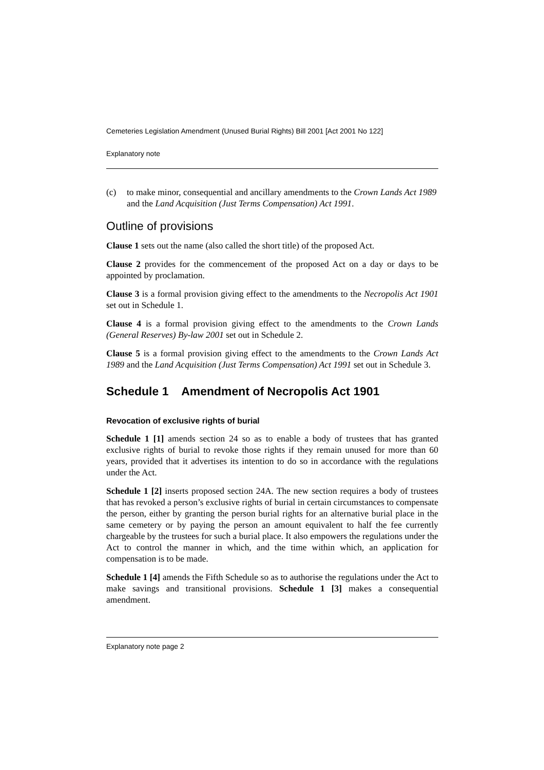Cemeteries Legislation Amendment (Unused Burial Rights) Bill 2001 [Act 2001 No 122]
Explanatory note
(c) to make minor, consequential and ancillary amendments to the Crown Lands Act 1989 and the Land Acquisition (Just Terms Compensation) Act 1991.
Outline of provisions
Clause 1 sets out the name (also called the short title) of the proposed Act.
Clause 2 provides for the commencement of the proposed Act on a day or days to be appointed by proclamation.
Clause 3 is a formal provision giving effect to the amendments to the Necropolis Act 1901 set out in Schedule 1.
Clause 4 is a formal provision giving effect to the amendments to the Crown Lands (General Reserves) By-law 2001 set out in Schedule 2.
Clause 5 is a formal provision giving effect to the amendments to the Crown Lands Act 1989 and the Land Acquisition (Just Terms Compensation) Act 1991 set out in Schedule 3.
Schedule 1 Amendment of Necropolis Act 1901
Revocation of exclusive rights of burial
Schedule 1 [1] amends section 24 so as to enable a body of trustees that has granted exclusive rights of burial to revoke those rights if they remain unused for more than 60 years, provided that it advertises its intention to do so in accordance with the regulations under the Act.
Schedule 1 [2] inserts proposed section 24A. The new section requires a body of trustees that has revoked a person’s exclusive rights of burial in certain circumstances to compensate the person, either by granting the person burial rights for an alternative burial place in the same cemetery or by paying the person an amount equivalent to half the fee currently chargeable by the trustees for such a burial place. It also empowers the regulations under the Act to control the manner in which, and the time within which, an application for compensation is to be made.
Schedule 1 [4] amends the Fifth Schedule so as to authorise the regulations under the Act to make savings and transitional provisions. Schedule 1 [3] makes a consequential amendment.
Explanatory note page 2